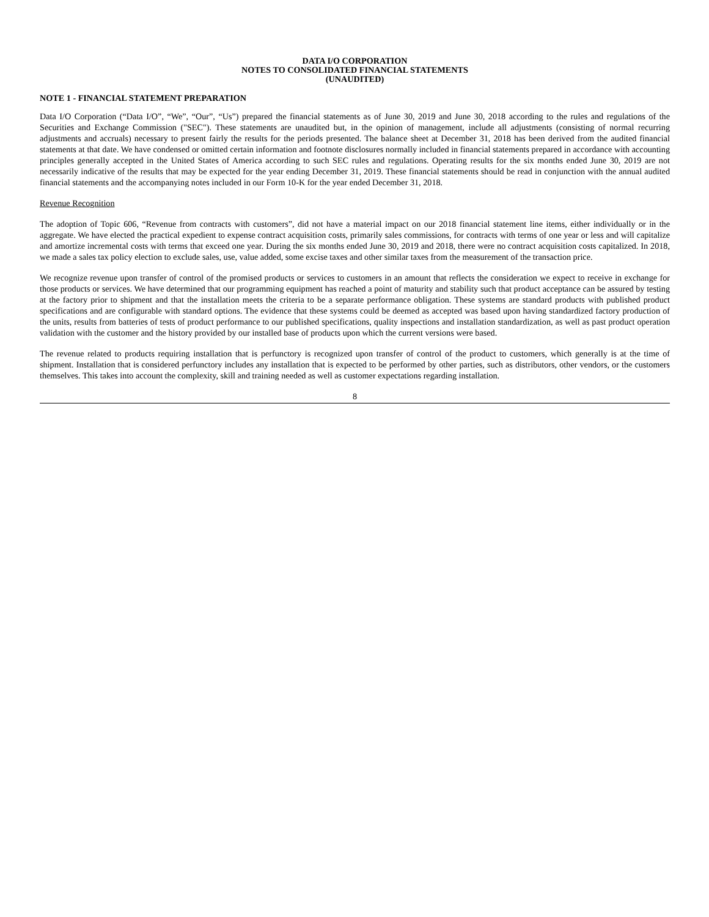DATA I/O CORPORATION
NOTES TO CONSOLIDATED FINANCIAL STATEMENTS
(UNAUDITED)
NOTE 1 - FINANCIAL STATEMENT PREPARATION
Data I/O Corporation (“Data I/O”, “We”, “Our”, “Us”) prepared the financial statements as of June 30, 2019 and June 30, 2018 according to the rules and regulations of the Securities and Exchange Commission ("SEC"). These statements are unaudited but, in the opinion of management, include all adjustments (consisting of normal recurring adjustments and accruals) necessary to present fairly the results for the periods presented. The balance sheet at December 31, 2018 has been derived from the audited financial statements at that date. We have condensed or omitted certain information and footnote disclosures normally included in financial statements prepared in accordance with accounting principles generally accepted in the United States of America according to such SEC rules and regulations. Operating results for the six months ended June 30, 2019 are not necessarily indicative of the results that may be expected for the year ending December 31, 2019. These financial statements should be read in conjunction with the annual audited financial statements and the accompanying notes included in our Form 10-K for the year ended December 31, 2018.
Revenue Recognition
The adoption of Topic 606, “Revenue from contracts with customers”, did not have a material impact on our 2018 financial statement line items, either individually or in the aggregate. We have elected the practical expedient to expense contract acquisition costs, primarily sales commissions, for contracts with terms of one year or less and will capitalize and amortize incremental costs with terms that exceed one year. During the six months ended June 30, 2019 and 2018, there were no contract acquisition costs capitalized. In 2018, we made a sales tax policy election to exclude sales, use, value added, some excise taxes and other similar taxes from the measurement of the transaction price.
We recognize revenue upon transfer of control of the promised products or services to customers in an amount that reflects the consideration we expect to receive in exchange for those products or services. We have determined that our programming equipment has reached a point of maturity and stability such that product acceptance can be assured by testing at the factory prior to shipment and that the installation meets the criteria to be a separate performance obligation. These systems are standard products with published product specifications and are configurable with standard options. The evidence that these systems could be deemed as accepted was based upon having standardized factory production of the units, results from batteries of tests of product performance to our published specifications, quality inspections and installation standardization, as well as past product operation validation with the customer and the history provided by our installed base of products upon which the current versions were based.
The revenue related to products requiring installation that is perfunctory is recognized upon transfer of control of the product to customers, which generally is at the time of shipment. Installation that is considered perfunctory includes any installation that is expected to be performed by other parties, such as distributors, other vendors, or the customers themselves. This takes into account the complexity, skill and training needed as well as customer expectations regarding installation.
8